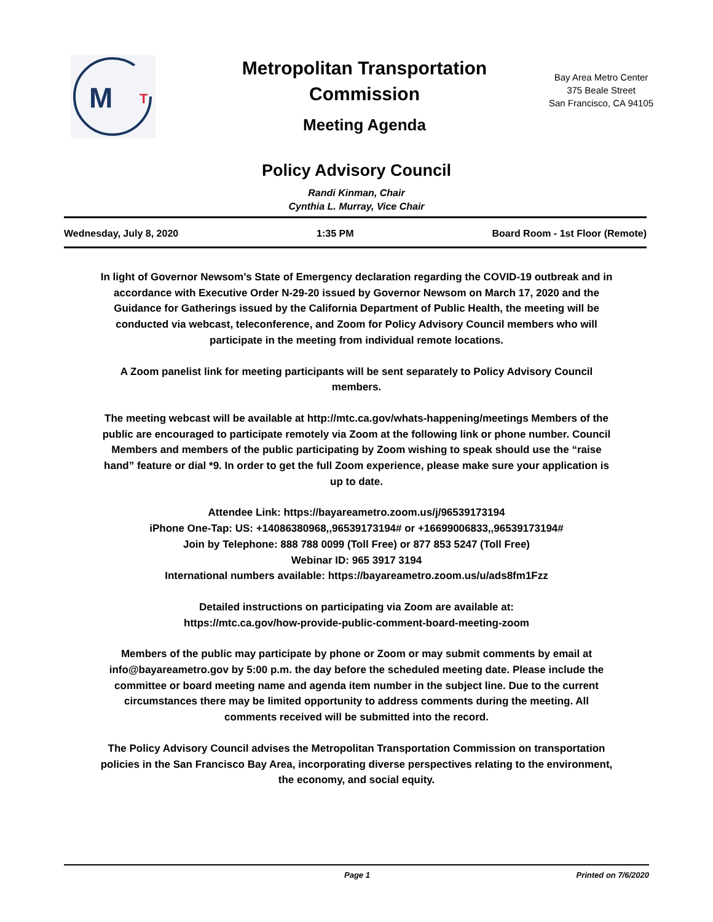M
T
Metropolitan Transportation Commission
Meeting Agenda
Bay Area Metro Center
375 Beale Street
San Francisco, CA 94105
Policy Advisory Council
Randi Kinman, Chair
Cynthia L. Murray, Vice Chair
Wednesday, July 8, 2020 1:35 PM Board Room - 1st Floor (Remote)
In light of Governor Newsom’s State of Emergency declaration regarding the COVID-19 outbreak and in accordance with Executive Order N-29-20 issued by Governor Newsom on March 17, 2020 and the Guidance for Gatherings issued by the California Department of Public Health, the meeting will be conducted via webcast, teleconference, and Zoom for Policy Advisory Council members who will participate in the meeting from individual remote locations.
A Zoom panelist link for meeting participants will be sent separately to Policy Advisory Council members.
The meeting webcast will be available at http://mtc.ca.gov/whats-happening/meetings Members of the public are encouraged to participate remotely via Zoom at the following link or phone number. Council Members and members of the public participating by Zoom wishing to speak should use the “raise hand” feature or dial *9. In order to get the full Zoom experience, please make sure your application is up to date.
Attendee Link: https://bayareametro.zoom.us/j/96539173194
iPhone One-Tap: US: +14086380968,,96539173194# or +16699006833,,96539173194#
Join by Telephone: 888 788 0099 (Toll Free) or 877 853 5247 (Toll Free)
Webinar ID: 965 3917 3194
International numbers available: https://bayareametro.zoom.us/u/ads8fm1Fzz
Detailed instructions on participating via Zoom are available at:
https://mtc.ca.gov/how-provide-public-comment-board-meeting-zoom
Members of the public may participate by phone or Zoom or may submit comments by email at info@bayareametro.gov by 5:00 p.m. the day before the scheduled meeting date. Please include the committee or board meeting name and agenda item number in the subject line. Due to the current circumstances there may be limited opportunity to address comments during the meeting. All comments received will be submitted into the record.
The Policy Advisory Council advises the Metropolitan Transportation Commission on transportation policies in the San Francisco Bay Area, incorporating diverse perspectives relating to the environment, the economy, and social equity.
Page 1 Printed on 7/6/2020